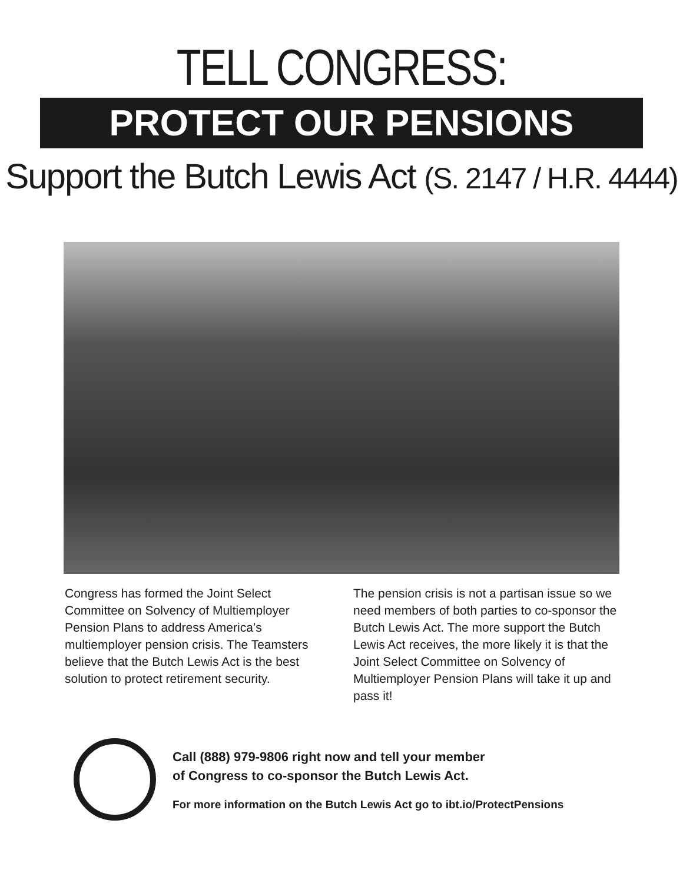TELL CONGRESS:
PROTECT OUR PENSIONS
Support the Butch Lewis Act (S. 2147 / H.R. 4444)
Congress has formed the Joint Select Committee on Solvency of Multiemployer Pension Plans to address America’s multiemployer pension crisis. The Teamsters believe that the Butch Lewis Act is the best solution to protect retirement security.
The pension crisis is not a partisan issue so we need members of both parties to co-sponsor the Butch Lewis Act. The more support the Butch Lewis Act receives, the more likely it is that the Joint Select Committee on Solvency of Multiemployer Pension Plans will take it up and pass it!
Call (888) 979-9806 right now and tell your member
of Congress to co-sponsor the Butch Lewis Act.
For more information on the Butch Lewis Act go to ibt.io/ProtectPensions